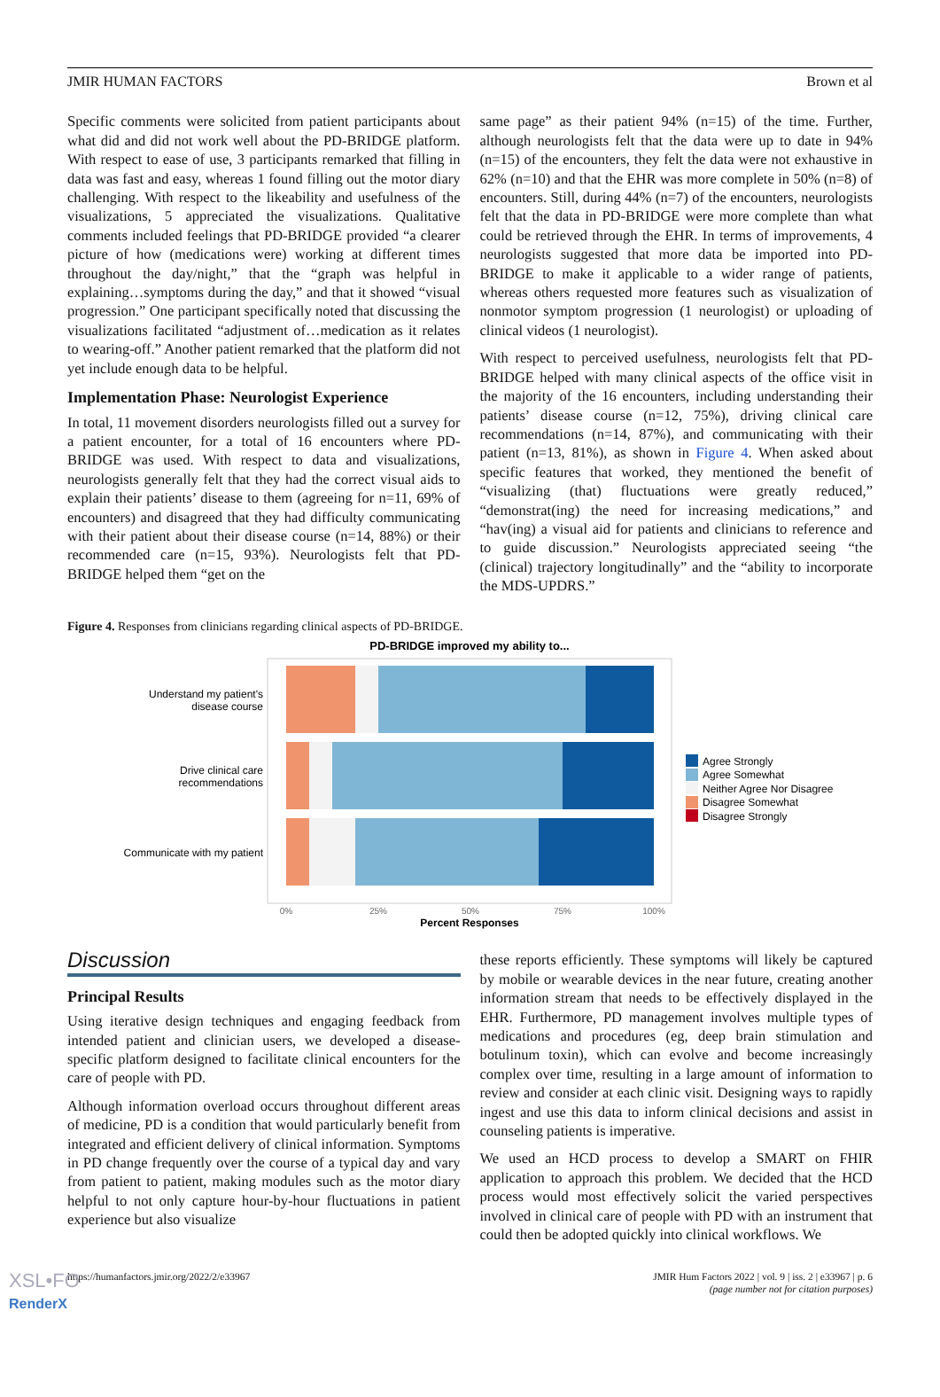JMIR HUMAN FACTORS Brown et al
Specific comments were solicited from patient participants about what did and did not work well about the PD-BRIDGE platform. With respect to ease of use, 3 participants remarked that filling in data was fast and easy, whereas 1 found filling out the motor diary challenging. With respect to the likeability and usefulness of the visualizations, 5 appreciated the visualizations. Qualitative comments included feelings that PD-BRIDGE provided “a clearer picture of how (medications were) working at different times throughout the day/night,” that the “graph was helpful in explaining…symptoms during the day,” and that it showed “visual progression.” One participant specifically noted that discussing the visualizations facilitated “adjustment of…medication as it relates to wearing-off.” Another patient remarked that the platform did not yet include enough data to be helpful.
Implementation Phase: Neurologist Experience
In total, 11 movement disorders neurologists filled out a survey for a patient encounter, for a total of 16 encounters where PD-BRIDGE was used. With respect to data and visualizations, neurologists generally felt that they had the correct visual aids to explain their patients’ disease to them (agreeing for n=11, 69% of encounters) and disagreed that they had difficulty communicating with their patient about their disease course (n=14, 88%) or their recommended care (n=15, 93%). Neurologists felt that PD-BRIDGE helped them “get on the
same page” as their patient 94% (n=15) of the time. Further, although neurologists felt that the data were up to date in 94% (n=15) of the encounters, they felt the data were not exhaustive in 62% (n=10) and that the EHR was more complete in 50% (n=8) of encounters. Still, during 44% (n=7) of the encounters, neurologists felt that the data in PD-BRIDGE were more complete than what could be retrieved through the EHR. In terms of improvements, 4 neurologists suggested that more data be imported into PD-BRIDGE to make it applicable to a wider range of patients, whereas others requested more features such as visualization of nonmotor symptom progression (1 neurologist) or uploading of clinical videos (1 neurologist).
With respect to perceived usefulness, neurologists felt that PD-BRIDGE helped with many clinical aspects of the office visit in the majority of the 16 encounters, including understanding their patients’ disease course (n=12, 75%), driving clinical care recommendations (n=14, 87%), and communicating with their patient (n=13, 81%), as shown in Figure 4. When asked about specific features that worked, they mentioned the benefit of “visualizing (that) fluctuations were greatly reduced,” “demonstrat(ing) the need for increasing medications,” and “hav(ing) a visual aid for patients and clinicians to reference and to guide discussion.” Neurologists appreciated seeing “the (clinical) trajectory longitudinally” and the “ability to incorporate the MDS-UPDRS.”
Figure 4. Responses from clinicians regarding clinical aspects of PD-BRIDGE.
PD-BRIDGE improved my ability to...
Understand my patient's
disease course
Drive clinical care
recommendations
Communicate with my patient
0%
25%
50%
75%
100%
Percent Responses
Agree Strongly
Agree Somewhat
Neither Agree Nor Disagree
Disagree Somewhat
Disagree Strongly
Discussion
Principal Results
Using iterative design techniques and engaging feedback from intended patient and clinician users, we developed a disease-specific platform designed to facilitate clinical encounters for the care of people with PD.
Although information overload occurs throughout different areas of medicine, PD is a condition that would particularly benefit from integrated and efficient delivery of clinical information. Symptoms in PD change frequently over the course of a typical day and vary from patient to patient, making modules such as the motor diary helpful to not only capture hour-by-hour fluctuations in patient experience but also visualize
these reports efficiently. These symptoms will likely be captured by mobile or wearable devices in the near future, creating another information stream that needs to be effectively displayed in the EHR. Furthermore, PD management involves multiple types of medications and procedures (eg, deep brain stimulation and botulinum toxin), which can evolve and become increasingly complex over time, resulting in a large amount of information to review and consider at each clinic visit. Designing ways to rapidly ingest and use this data to inform clinical decisions and assist in counseling patients is imperative.
We used an HCD process to develop a SMART on FHIR application to approach this problem. We decided that the HCD process would most effectively solicit the varied perspectives involved in clinical care of people with PD with an instrument that could then be adopted quickly into clinical workflows. We
https://humanfactors.jmir.org/2022/2/e33967 JMIR Hum Factors 2022 | vol. 9 | iss. 2 | e33967 | p. 6
(page number not for citation purposes)
XSL•FO
RenderX